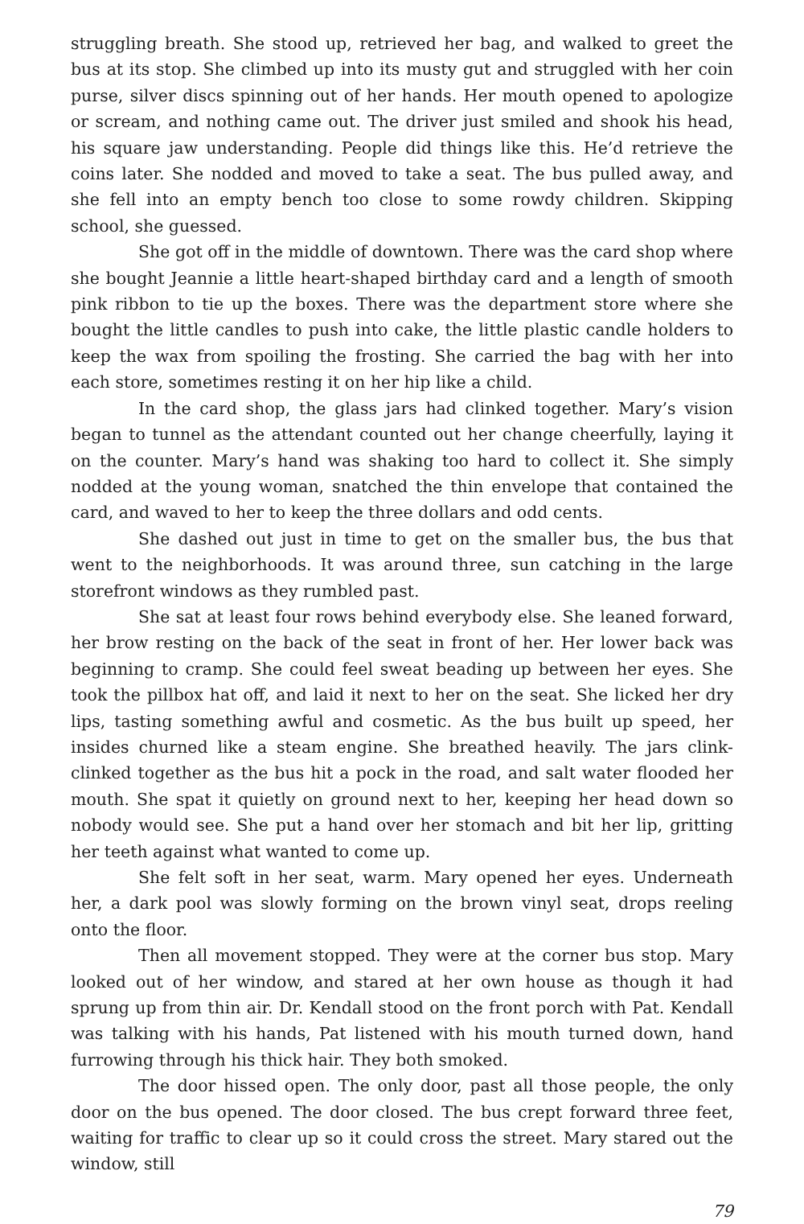struggling breath. She stood up, retrieved her bag, and walked to greet the bus at its stop. She climbed up into its musty gut and struggled with her coin purse, silver discs spinning out of her hands. Her mouth opened to apologize or scream, and nothing came out. The driver just smiled and shook his head, his square jaw understanding. People did things like this. He’d retrieve the coins later. She nodded and moved to take a seat. The bus pulled away, and she fell into an empty bench too close to some rowdy children. Skipping school, she guessed.
She got off in the middle of downtown. There was the card shop where she bought Jeannie a little heart-shaped birthday card and a length of smooth pink ribbon to tie up the boxes. There was the department store where she bought the little candles to push into cake, the little plastic candle holders to keep the wax from spoiling the frosting. She carried the bag with her into each store, sometimes resting it on her hip like a child.
In the card shop, the glass jars had clinked together. Mary’s vision began to tunnel as the attendant counted out her change cheerfully, laying it on the counter. Mary’s hand was shaking too hard to collect it. She simply nodded at the young woman, snatched the thin envelope that contained the card, and waved to her to keep the three dollars and odd cents.
She dashed out just in time to get on the smaller bus, the bus that went to the neighborhoods. It was around three, sun catching in the large storefront windows as they rumbled past.
She sat at least four rows behind everybody else. She leaned forward, her brow resting on the back of the seat in front of her. Her lower back was beginning to cramp. She could feel sweat beading up between her eyes. She took the pillbox hat off, and laid it next to her on the seat. She licked her dry lips, tasting something awful and cosmetic. As the bus built up speed, her insides churned like a steam engine. She breathed heavily. The jars clink-clinked together as the bus hit a pock in the road, and salt water flooded her mouth. She spat it quietly on ground next to her, keeping her head down so nobody would see. She put a hand over her stomach and bit her lip, gritting her teeth against what wanted to come up.
She felt soft in her seat, warm. Mary opened her eyes. Underneath her, a dark pool was slowly forming on the brown vinyl seat, drops reeling onto the floor.
Then all movement stopped. They were at the corner bus stop. Mary looked out of her window, and stared at her own house as though it had sprung up from thin air. Dr. Kendall stood on the front porch with Pat. Kendall was talking with his hands, Pat listened with his mouth turned down, hand furrowing through his thick hair. They both smoked.
The door hissed open. The only door, past all those people, the only door on the bus opened. The door closed. The bus crept forward three feet, waiting for traffic to clear up so it could cross the street. Mary stared out the window, still
79